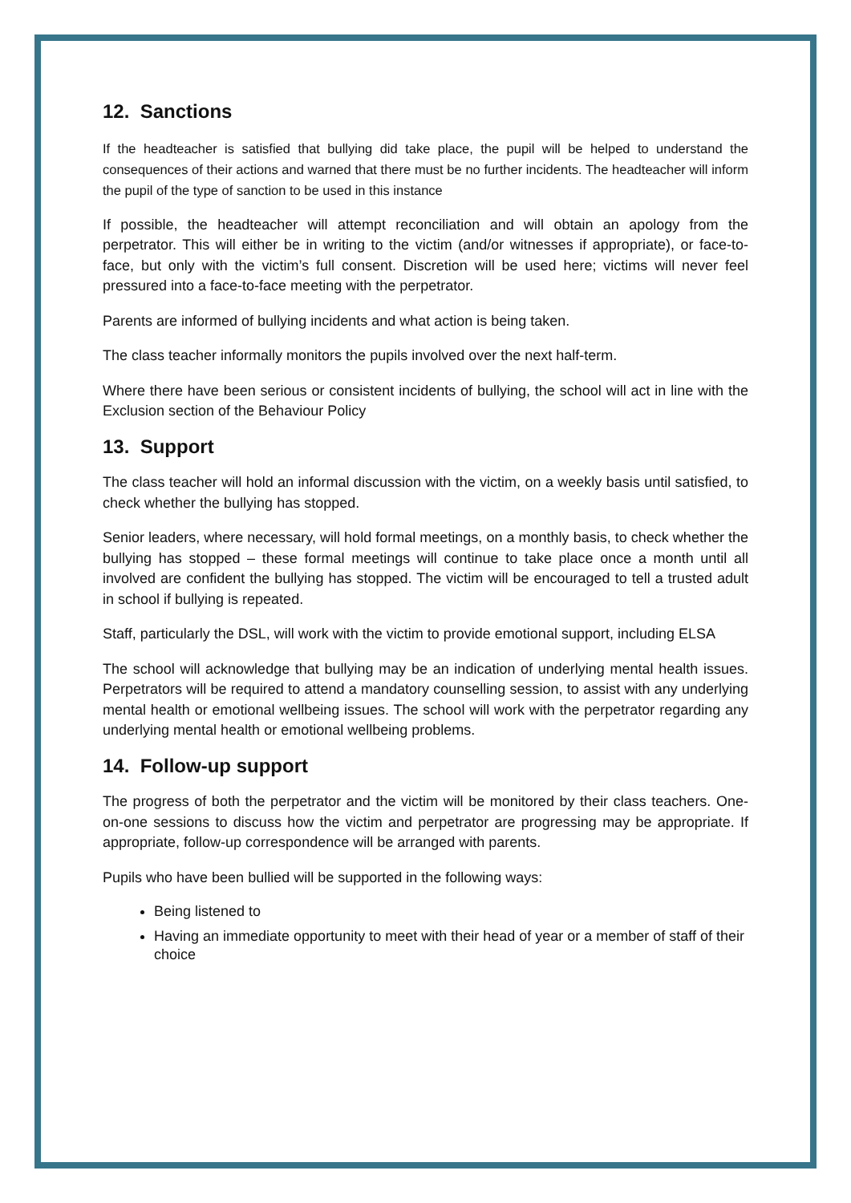12. Sanctions
If the headteacher is satisfied that bullying did take place, the pupil will be helped to understand the consequences of their actions and warned that there must be no further incidents. The headteacher will inform the pupil of the type of sanction to be used in this instance
If possible, the headteacher will attempt reconciliation and will obtain an apology from the perpetrator. This will either be in writing to the victim (and/or witnesses if appropriate), or face-to-face, but only with the victim’s full consent. Discretion will be used here; victims will never feel pressured into a face-to-face meeting with the perpetrator.
Parents are informed of bullying incidents and what action is being taken.
The class teacher informally monitors the pupils involved over the next half-term.
Where there have been serious or consistent incidents of bullying, the school will act in line with the Exclusion section of the Behaviour Policy
13. Support
The class teacher will hold an informal discussion with the victim, on a weekly basis until satisfied, to check whether the bullying has stopped.
Senior leaders, where necessary, will hold formal meetings, on a monthly basis, to check whether the bullying has stopped – these formal meetings will continue to take place once a month until all involved are confident the bullying has stopped. The victim will be encouraged to tell a trusted adult in school if bullying is repeated.
Staff, particularly the DSL, will work with the victim to provide emotional support, including ELSA
The school will acknowledge that bullying may be an indication of underlying mental health issues. Perpetrators will be required to attend a mandatory counselling session, to assist with any underlying mental health or emotional wellbeing issues. The school will work with the perpetrator regarding any underlying mental health or emotional wellbeing problems.
14. Follow-up support
The progress of both the perpetrator and the victim will be monitored by their class teachers. One-on-one sessions to discuss how the victim and perpetrator are progressing may be appropriate. If appropriate, follow-up correspondence will be arranged with parents.
Pupils who have been bullied will be supported in the following ways:
Being listened to
Having an immediate opportunity to meet with their head of year or a member of staff of their choice